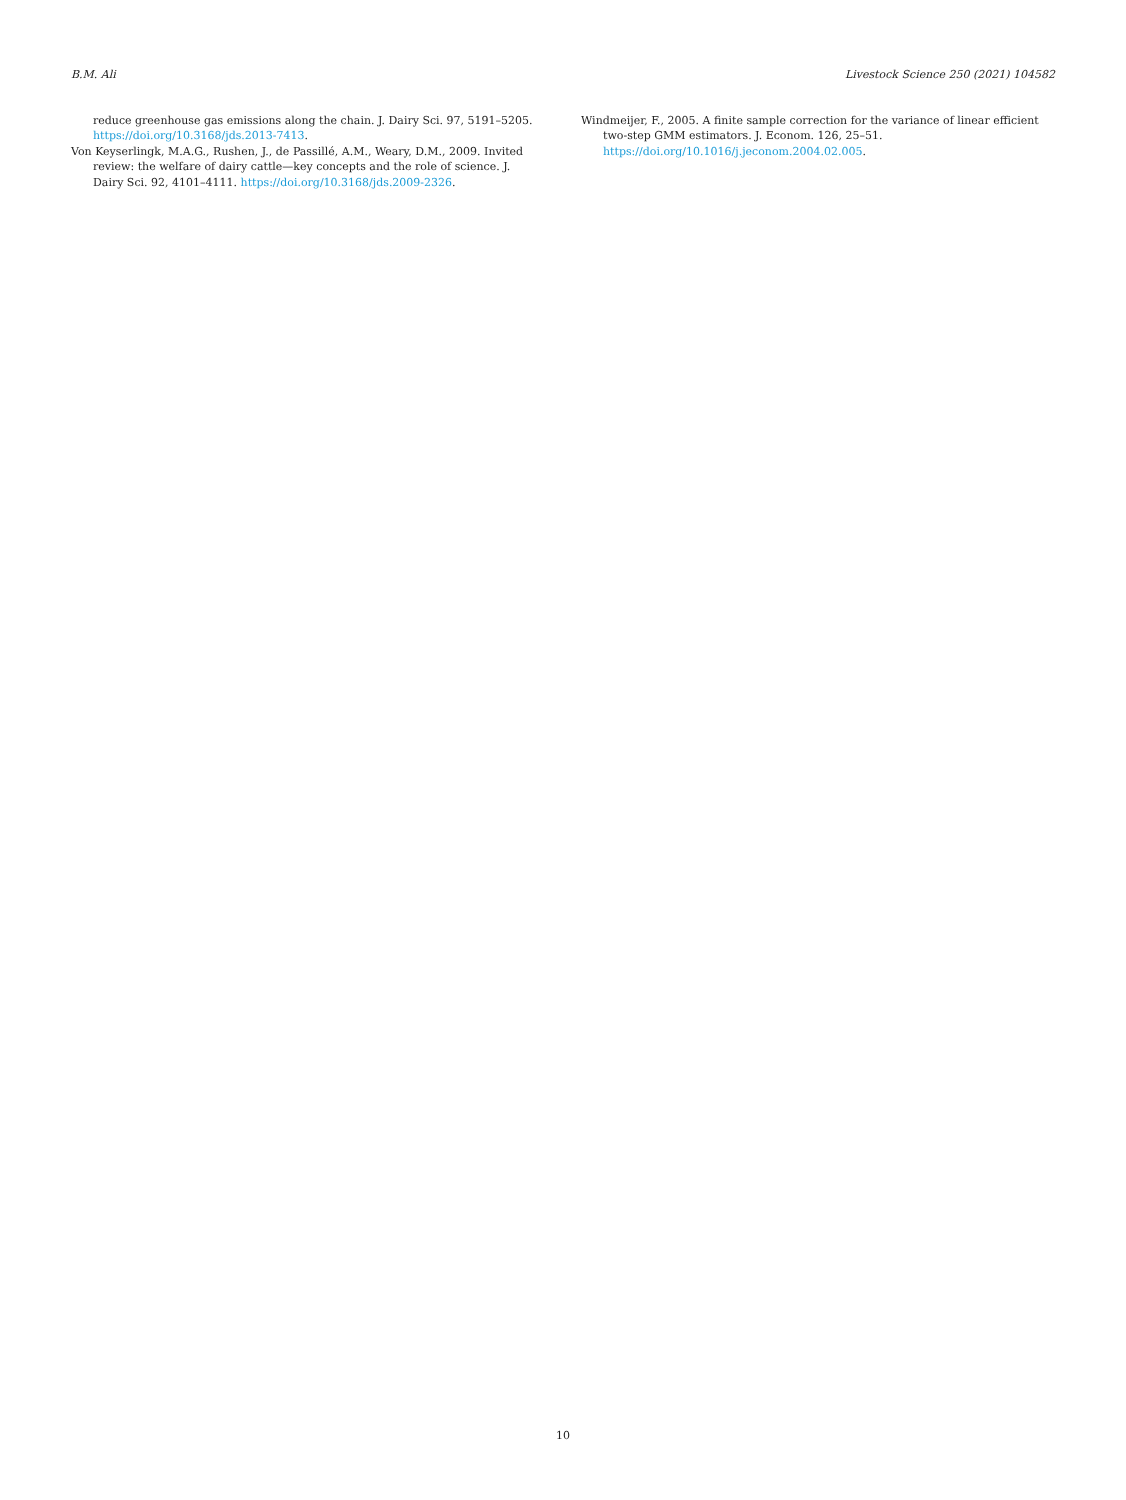B.M. Ali Livestock Science 250 (2021) 104582
reduce greenhouse gas emissions along the chain. J. Dairy Sci. 97, 5191–5205. https://doi.org/10.3168/jds.2013-7413.
Von Keyserlingk, M.A.G., Rushen, J., de Passillé, A.M., Weary, D.M., 2009. Invited review: the welfare of dairy cattle—key concepts and the role of science. J. Dairy Sci. 92, 4101–4111. https://doi.org/10.3168/jds.2009-2326.
Windmeijer, F., 2005. A finite sample correction for the variance of linear efficient two-step GMM estimators. J. Econom. 126, 25–51. https://doi.org/10.1016/j.jeconom.2004.02.005.
10